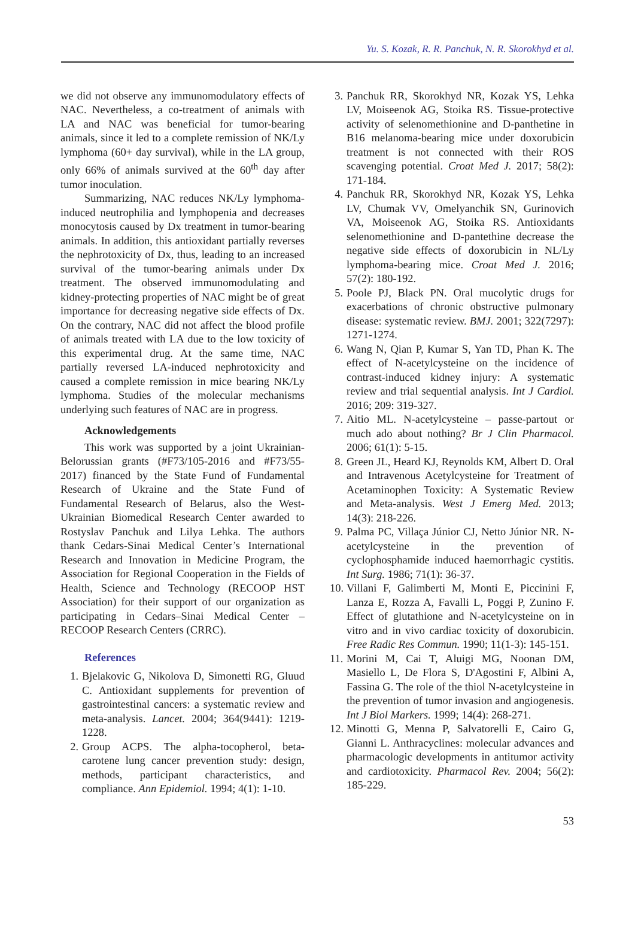Yu. S. Kozak, R. R. Panchuk, N. R. Skorokhyd et al.
we did not observe any immunomodulatory effects of NAC. Nevertheless, a co-treatment of animals with LA and NAC was beneficial for tumor-bearing animals, since it led to a complete remission of NK/Ly lymphoma (60+ day survival), while in the LA group, only 66% of animals survived at the 60<sup>th</sup> day after tumor inoculation.
Summarizing, NAC reduces NK/Ly lymphoma-induced neutrophilia and lymphopenia and decreases monocytosis caused by Dx treatment in tumor-bearing animals. In addition, this antioxidant partially reverses the nephrotoxicity of Dx, thus, leading to an increased survival of the tumor-bearing animals under Dx treatment. The observed immunomodulating and kidney-protecting properties of NAC might be of great importance for decreasing negative side effects of Dx. On the contrary, NAC did not affect the blood profile of animals treated with LA due to the low toxicity of this experimental drug. At the same time, NAC partially reversed LA-induced nephrotoxicity and caused a complete remission in mice bearing NK/Ly lymphoma. Studies of the molecular mechanisms underlying such features of NAC are in progress.
Acknowledgements
This work was supported by a joint Ukrainian-Belorussian grants (#F73/105-2016 and #F73/55-2017) financed by the State Fund of Fundamental Research of Ukraine and the State Fund of Fundamental Research of Belarus, also the West-Ukrainian Biomedical Research Center awarded to Rostyslav Panchuk and Lilya Lehka. The authors thank Cedars-Sinai Medical Center’s International Research and Innovation in Medicine Program, the Association for Regional Cooperation in the Fields of Health, Science and Technology (RECOOP HST Association) for their support of our organization as participating in Cedars–Sinai Medical Center – RECOOP Research Centers (CRRC).
References
1. Bjelakovic G, Nikolova D, Simonetti RG, Gluud C. Antioxidant supplements for prevention of gastrointestinal cancers: a systematic review and meta-analysis. Lancet. 2004; 364(9441): 1219-1228.
2. Group ACPS. The alpha-tocopherol, beta-carotene lung cancer prevention study: design, methods, participant characteristics, and compliance. Ann Epidemiol. 1994; 4(1): 1-10.
3. Panchuk RR, Skorokhyd NR, Kozak YS, Lehka LV, Moiseenok AG, Stoika RS. Tissue-protective activity of selenomethionine and D-panthetine in B16 melanoma-bearing mice under doxorubicin treatment is not connected with their ROS scavenging potential. Croat Med J. 2017; 58(2): 171-184.
4. Panchuk RR, Skorokhyd NR, Kozak YS, Lehka LV, Chumak VV, Omelyanchik SN, Gurinovich VA, Moiseenok AG, Stoika RS. Antioxidants selenomethionine and D-pantethine decrease the negative side effects of doxorubicin in NL/Ly lymphoma-bearing mice. Croat Med J. 2016; 57(2): 180-192.
5. Poole PJ, Black PN. Oral mucolytic drugs for exacerbations of chronic obstructive pulmonary disease: systematic review. BMJ. 2001; 322(7297): 1271-1274.
6. Wang N, Qian P, Kumar S, Yan TD, Phan K. The effect of N-acetylcysteine on the incidence of contrast-induced kidney injury: A systematic review and trial sequential analysis. Int J Cardiol. 2016; 209: 319-327.
7. Aitio ML. N-acetylcysteine – passe-partout or much ado about nothing? Br J Clin Pharmacol. 2006; 61(1): 5-15.
8. Green JL, Heard KJ, Reynolds KM, Albert D. Oral and Intravenous Acetylcysteine for Treatment of Acetaminophen Toxicity: A Systematic Review and Meta-analysis. West J Emerg Med. 2013; 14(3): 218-226.
9. Palma PC, Villaça Júnior CJ, Netto Júnior NR. N-acetylcysteine in the prevention of cyclophosphamide induced haemorrhagic cystitis. Int Surg. 1986; 71(1): 36-37.
10. Villani F, Galimberti M, Monti E, Piccinini F, Lanza E, Rozza A, Favalli L, Poggi P, Zunino F. Effect of glutathione and N-acetylcysteine on in vitro and in vivo cardiac toxicity of doxorubicin. Free Radic Res Commun. 1990; 11(1-3): 145-151.
11. Morini M, Cai T, Aluigi MG, Noonan DM, Masiello L, De Flora S, D'Agostini F, Albini A, Fassina G. The role of the thiol N-acetylcysteine in the prevention of tumor invasion and angiogenesis. Int J Biol Markers. 1999; 14(4): 268-271.
12. Minotti G, Menna P, Salvatorelli E, Cairo G, Gianni L. Anthracyclines: molecular advances and pharmacologic developments in antitumor activity and cardiotoxicity. Pharmacol Rev. 2004; 56(2): 185-229.
53